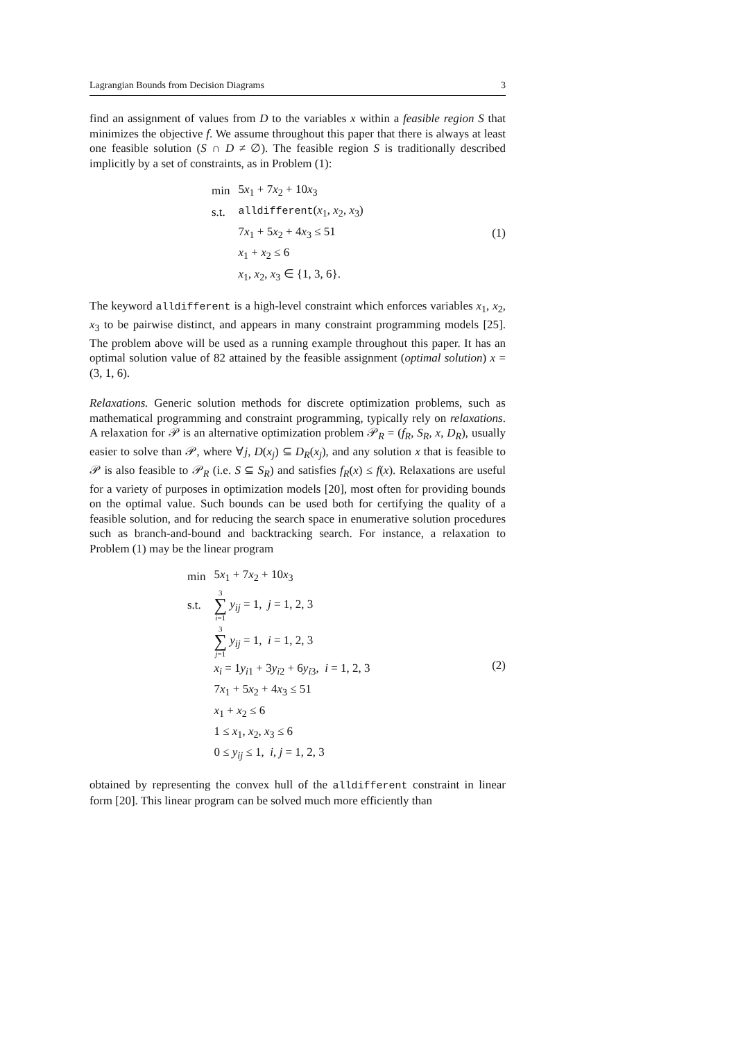Lagrangian Bounds from Decision Diagrams 3
find an assignment of values from D to the variables x within a feasible region S that minimizes the objective f. We assume throughout this paper that there is always at least one feasible solution (S ∩ D ≠ ∅). The feasible region S is traditionally described implicitly by a set of constraints, as in Problem (1):
| min | 5 x<sub>1</sub> + 7 x<sub>2</sub> + 10 x<sub>3</sub> |
| s.t. | alldifferent ( x<sub>1</sub>, x<sub>2</sub>, x<sub>3</sub>) |
| | 7 x<sub>1</sub> + 5 x<sub>2</sub> + 4 x<sub>3</sub> ≤ 51 |
| | x<sub>1</sub> + x<sub>2</sub> ≤ 6 |
| | x<sub>1</sub>, x<sub>2</sub>, x<sub>3</sub> ∈ {1, 3, 6}. |
(1)
The keyword alldifferent is a high-level constraint which enforces variables x<sub>1</sub>, x<sub>2</sub>, x<sub>3</sub> to be pairwise distinct, and appears in many constraint programming models [25]. The problem above will be used as a running example throughout this paper. It has an optimal solution value of 82 attained by the feasible assignment (optimal solution) x = (3, 1, 6).
Relaxations. Generic solution methods for discrete optimization problems, such as mathematical programming and constraint programming, typically rely on relaxations. A relaxation for 𝒫 is an alternative optimization problem 𝒫<sub>R</sub> = (f<sub>R</sub>, S<sub>R</sub>, x, D<sub>R</sub>), usually easier to solve than 𝒫, where ∀j, D(x<sub>j</sub>) ⊆ D<sub>R</sub>(x<sub>j</sub>), and any solution x that is feasible to 𝒫 is also feasible to 𝒫<sub>R</sub> (i.e. S ⊆ S<sub>R</sub>) and satisfies f<sub>R</sub>(x) ≤ f(x). Relaxations are useful for a variety of purposes in optimization models [20], most often for providing bounds on the optimal value. Such bounds can be used both for certifying the quality of a feasible solution, and for reducing the search space in enumerative solution procedures such as branch-and-bound and backtracking search. For instance, a relaxation to Problem (1) may be the linear program
| min | 5 x<sub>1</sub> + 7 x<sub>2</sub> + 10 x<sub>3</sub> |
| s.t. | 3 ∑ i =1 y<sub>ij</sub> = 1, j = 1, 2, 3 |
| | 3 ∑ j =1 y<sub>ij</sub> = 1, i = 1, 2, 3 |
| | x<sub>i</sub> = 1 y<sub>i1</sub> + 3 y<sub>i2</sub> + 6 y<sub>i3</sub>, i = 1, 2, 3 |
| | 7 x<sub>1</sub> + 5 x<sub>2</sub> + 4 x<sub>3</sub> ≤ 51 |
| | x<sub>1</sub> + x<sub>2</sub> ≤ 6 |
| | 1 ≤ x<sub>1</sub>, x<sub>2</sub>, x<sub>3</sub> ≤ 6 |
| | 0 ≤ y<sub>ij</sub> ≤ 1, i , j = 1, 2, 3 |
(2)
obtained by representing the convex hull of the alldifferent constraint in linear form [20]. This linear program can be solved much more efficiently than